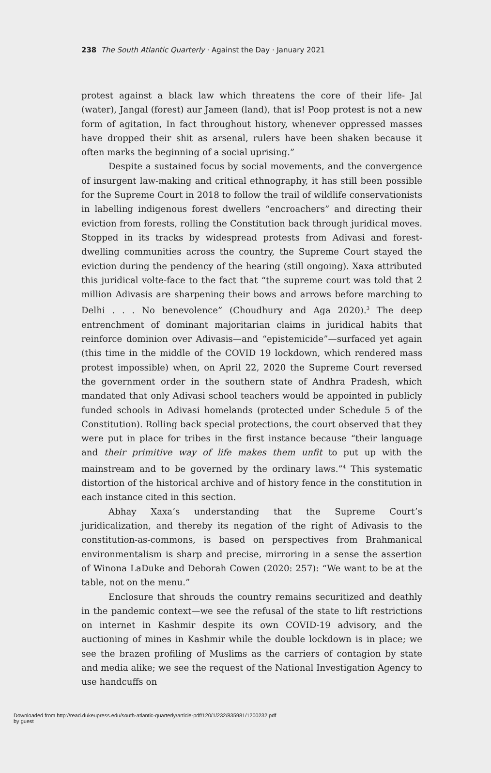238 The South Atlantic Quarterly · Against the Day · January 2021
protest against a black law which threatens the core of their life- Jal (water), Jangal (forest) aur Jameen (land), that is! Poop protest is not a new form of agitation, In fact throughout history, whenever oppressed masses have dropped their shit as arsenal, rulers have been shaken because it often marks the beginning of a social uprising.”
Despite a sustained focus by social movements, and the convergence of insurgent law-making and critical ethnography, it has still been possible for the Supreme Court in 2018 to follow the trail of wildlife conservationists in labelling indigenous forest dwellers “encroachers” and directing their eviction from forests, rolling the Constitution back through juridical moves. Stopped in its tracks by widespread protests from Adivasi and forest-dwelling communities across the country, the Supreme Court stayed the eviction during the pendency of the hearing (still ongoing). Xaxa attributed this juridical volte-face to the fact that “the supreme court was told that 2 million Adivasis are sharpening their bows and arrows before marching to Delhi . . . No benevolence” (Choudhury and Aga 2020).<sup>3</sup> The deep entrenchment of dominant majoritarian claims in juridical habits that reinforce dominion over Adivasis—and “epistemicide”—surfaced yet again (this time in the middle of the COVID 19 lockdown, which rendered mass protest impossible) when, on April 22, 2020 the Supreme Court reversed the government order in the southern state of Andhra Pradesh, which mandated that only Adivasi school teachers would be appointed in publicly funded schools in Adivasi homelands (protected under Schedule 5 of the Constitution). Rolling back special protections, the court observed that they were put in place for tribes in the first instance because “their language and their primitive way of life makes them unfit to put up with the mainstream and to be governed by the ordinary laws.”<sup>4</sup> This systematic distortion of the historical archive and of history fence in the constitution in each instance cited in this section.
Abhay Xaxa’s understanding that the Supreme Court’s juridicalization, and thereby its negation of the right of Adivasis to the constitution-as-commons, is based on perspectives from Brahmanical environmentalism is sharp and precise, mirroring in a sense the assertion of Winona LaDuke and Deborah Cowen (2020: 257): “We want to be at the table, not on the menu.”
Enclosure that shrouds the country remains securitized and deathly in the pandemic context—we see the refusal of the state to lift restrictions on internet in Kashmir despite its own COVID-19 advisory, and the auctioning of mines in Kashmir while the double lockdown is in place; we see the brazen profiling of Muslims as the carriers of contagion by state and media alike; we see the request of the National Investigation Agency to use handcuffs on
Downloaded from http://read.dukeupress.edu/south-atlantic-quarterly/article-pdf/120/1/232/835981/1200232.pdf
by guest